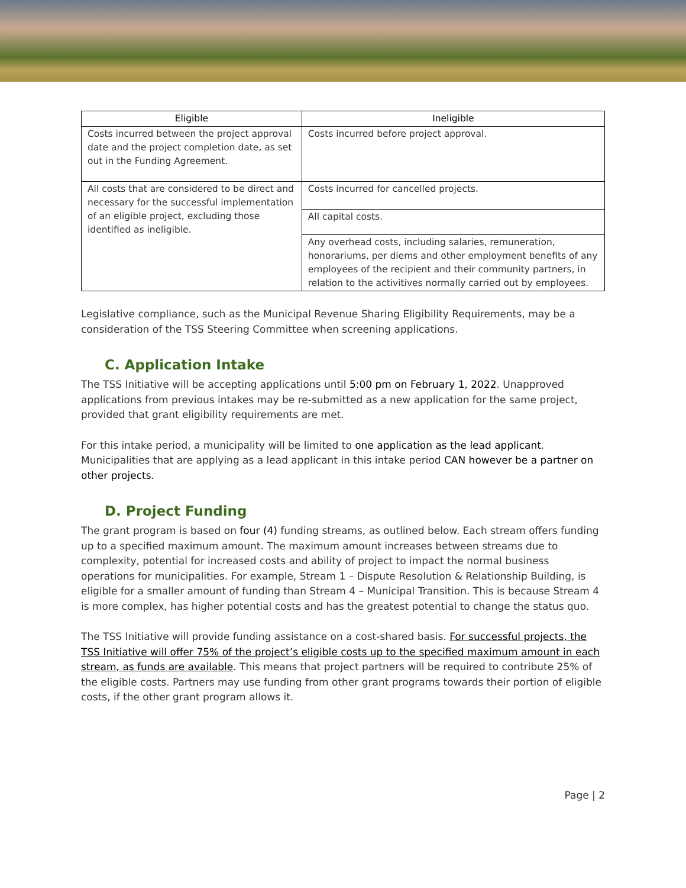| Eligible | Ineligible |
| --- | --- |
| Costs incurred between the project approval date and the project completion date, as set out in the Funding Agreement. | Costs incurred before project approval. |
| All costs that are considered to be direct and necessary for the successful implementation of an eligible project, excluding those identified as ineligible. | Costs incurred for cancelled projects. |
| | All capital costs. |
| | Any overhead costs, including salaries, remuneration, honorariums, per diems and other employment benefits of any employees of the recipient and their community partners, in relation to the activitives normally carried out by employees. |
Legislative compliance, such as the Municipal Revenue Sharing Eligibility Requirements, may be a consideration of the TSS Steering Committee when screening applications.
C. Application Intake
The TSS Initiative will be accepting applications until 5:00 pm on February 1, 2022. Unapproved applications from previous intakes may be re-submitted as a new application for the same project, provided that grant eligibility requirements are met.
For this intake period, a municipality will be limited to one application as the lead applicant. Municipalities that are applying as a lead applicant in this intake period CAN however be a partner on other projects.
D. Project Funding
The grant program is based on four (4) funding streams, as outlined below. Each stream offers funding up to a specified maximum amount. The maximum amount increases between streams due to complexity, potential for increased costs and ability of project to impact the normal business operations for municipalities. For example, Stream 1 – Dispute Resolution & Relationship Building, is eligible for a smaller amount of funding than Stream 4 – Municipal Transition. This is because Stream 4 is more complex, has higher potential costs and has the greatest potential to change the status quo.
The TSS Initiative will provide funding assistance on a cost-shared basis. For successful projects, the TSS Initiative will offer 75% of the project’s eligible costs up to the specified maximum amount in each stream, as funds are available. This means that project partners will be required to contribute 25% of the eligible costs. Partners may use funding from other grant programs towards their portion of eligible costs, if the other grant program allows it.
Page | 2